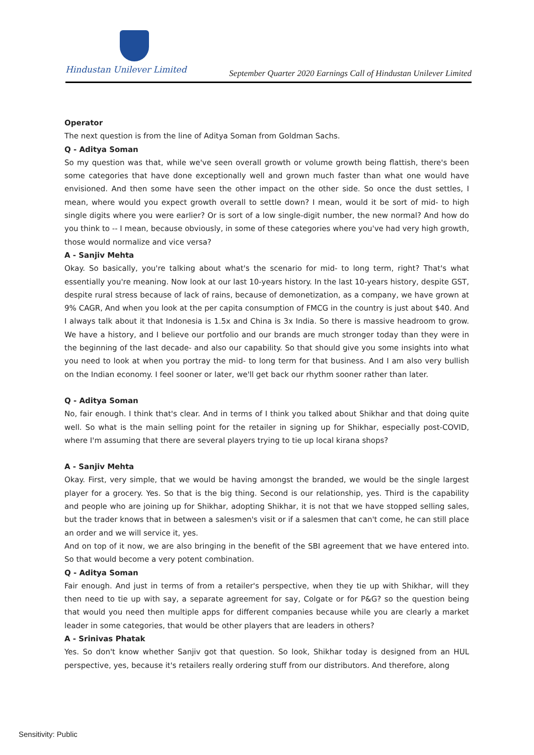Hindustan Unilever Limited
September Quarter 2020 Earnings Call of Hindustan Unilever Limited
Operator
The next question is from the line of Aditya Soman from Goldman Sachs.
Q - Aditya Soman
So my question was that, while we've seen overall growth or volume growth being flattish, there's been some categories that have done exceptionally well and grown much faster than what one would have envisioned. And then some have seen the other impact on the other side. So once the dust settles, I mean, where would you expect growth overall to settle down? I mean, would it be sort of mid- to high single digits where you were earlier? Or is sort of a low single-digit number, the new normal? And how do you think to -- I mean, because obviously, in some of these categories where you've had very high growth, those would normalize and vice versa?
A - Sanjiv Mehta
Okay. So basically, you're talking about what's the scenario for mid- to long term, right? That's what essentially you're meaning. Now look at our last 10-years history. In the last 10-years history, despite GST, despite rural stress because of lack of rains, because of demonetization, as a company, we have grown at 9% CAGR, And when you look at the per capita consumption of FMCG in the country is just about $40. And I always talk about it that Indonesia is 1.5x and China is 3x India. So there is massive headroom to grow. We have a history, and I believe our portfolio and our brands are much stronger today than they were in the beginning of the last decade- and also our capability. So that should give you some insights into what you need to look at when you portray the mid- to long term for that business. And I am also very bullish on the Indian economy. I feel sooner or later, we'll get back our rhythm sooner rather than later.
Q - Aditya Soman
No, fair enough. I think that's clear. And in terms of I think you talked about Shikhar and that doing quite well. So what is the main selling point for the retailer in signing up for Shikhar, especially post-COVID, where I'm assuming that there are several players trying to tie up local kirana shops?
A - Sanjiv Mehta
Okay. First, very simple, that we would be having amongst the branded, we would be the single largest player for a grocery. Yes. So that is the big thing. Second is our relationship, yes. Third is the capability and people who are joining up for Shikhar, adopting Shikhar, it is not that we have stopped selling sales, but the trader knows that in between a salesmen's visit or if a salesmen that can't come, he can still place an order and we will service it, yes.
And on top of it now, we are also bringing in the benefit of the SBI agreement that we have entered into. So that would become a very potent combination.
Q - Aditya Soman
Fair enough. And just in terms of from a retailer's perspective, when they tie up with Shikhar, will they then need to tie up with say, a separate agreement for say, Colgate or for P&G? so the question being that would you need then multiple apps for different companies because while you are clearly a market leader in some categories, that would be other players that are leaders in others?
A - Srinivas Phatak
Yes. So don't know whether Sanjiv got that question. So look, Shikhar today is designed from an HUL perspective, yes, because it's retailers really ordering stuff from our distributors. And therefore, along
Sensitivity: Public